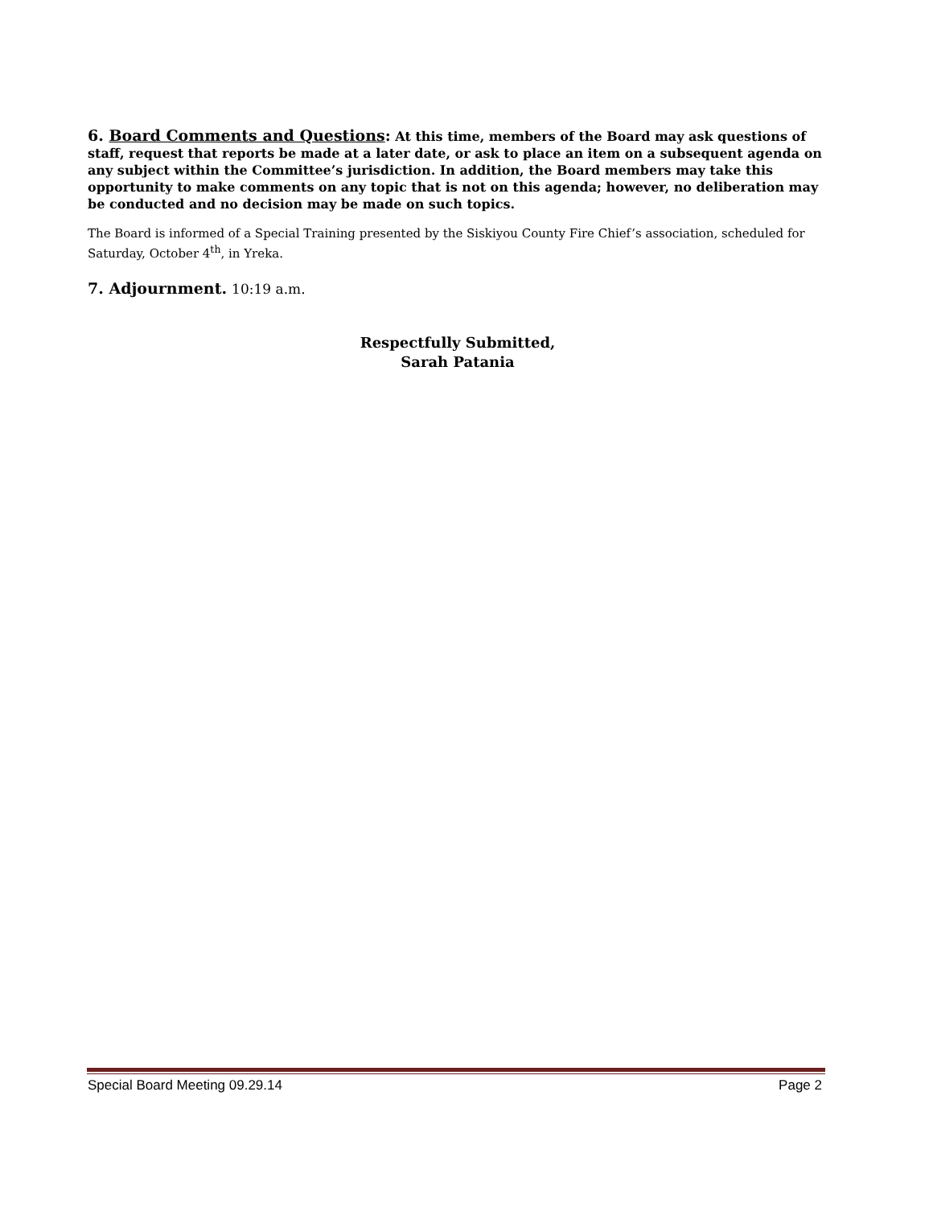6. Board Comments and Questions: At this time, members of the Board may ask questions of staff, request that reports be made at a later date, or ask to place an item on a subsequent agenda on any subject within the Committee’s jurisdiction. In addition, the Board members may take this opportunity to make comments on any topic that is not on this agenda; however, no deliberation may be conducted and no decision may be made on such topics.
The Board is informed of a Special Training presented by the Siskiyou County Fire Chief’s association, scheduled for Saturday, October 4<sup>th</sup>, in Yreka.
7. Adjournment. 10:19 a.m.
Respectfully Submitted,
Sarah Patania
Special Board Meeting 09.29.14 Page 2